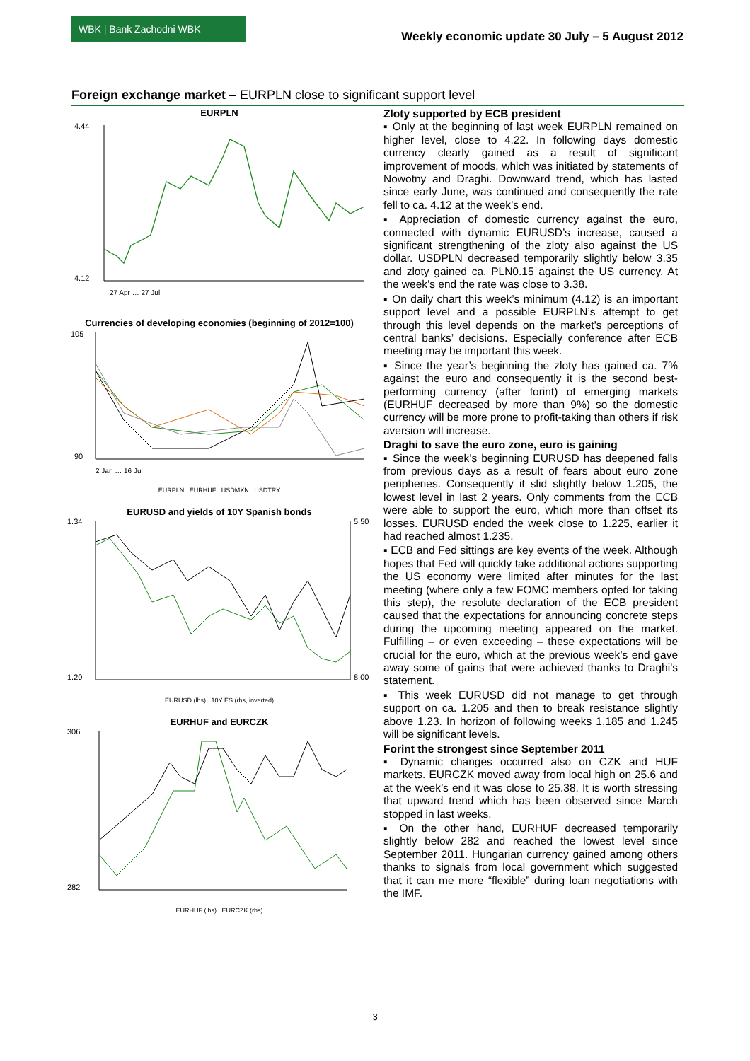WBK | Bank Zachodni WBK
Weekly economic update 30 July – 5 August 2012
Foreign exchange market – EURPLN close to significant support level
EURPLN
4.44
4.12
27 Apr … 27 Jul
Currencies of developing economies (beginning of 2012=100)
105
90
2 Jan … 16 Jul
EURPLN EURHUF USDMXN USDTRY
EURUSD and yields of 10Y Spanish bonds
1.34
1.20
5.50
8.00
EURUSD (lhs) 10Y ES (rhs, inverted)
EURHUF and EURCZK
306
282
EURHUF (lhs) EURCZK (rhs)
Zloty supported by ECB president
▪ Only at the beginning of last week EURPLN remained on higher level, close to 4.22. In following days domestic currency clearly gained as a result of significant improvement of moods, which was initiated by statements of Nowotny and Draghi. Downward trend, which has lasted since early June, was continued and consequently the rate fell to ca. 4.12 at the week’s end.
▪ Appreciation of domestic currency against the euro, connected with dynamic EURUSD’s increase, caused a significant strengthening of the zloty also against the US dollar. USDPLN decreased temporarily slightly below 3.35 and zloty gained ca. PLN0.15 against the US currency. At the week’s end the rate was close to 3.38.
▪ On daily chart this week’s minimum (4.12) is an important support level and a possible EURPLN’s attempt to get through this level depends on the market’s perceptions of central banks’ decisions. Especially conference after ECB meeting may be important this week.
▪ Since the year’s beginning the zloty has gained ca. 7% against the euro and consequently it is the second best-performing currency (after forint) of emerging markets (EURHUF decreased by more than 9%) so the domestic currency will be more prone to profit-taking than others if risk aversion will increase.
Draghi to save the euro zone, euro is gaining
▪ Since the week’s beginning EURUSD has deepened falls from previous days as a result of fears about euro zone peripheries. Consequently it slid slightly below 1.205, the lowest level in last 2 years. Only comments from the ECB were able to support the euro, which more than offset its losses. EURUSD ended the week close to 1.225, earlier it had reached almost 1.235.
▪ ECB and Fed sittings are key events of the week. Although hopes that Fed will quickly take additional actions supporting the US economy were limited after minutes for the last meeting (where only a few FOMC members opted for taking this step), the resolute declaration of the ECB president caused that the expectations for announcing concrete steps during the upcoming meeting appeared on the market. Fulfilling – or even exceeding – these expectations will be crucial for the euro, which at the previous week’s end gave away some of gains that were achieved thanks to Draghi’s statement.
▪ This week EURUSD did not manage to get through support on ca. 1.205 and then to break resistance slightly above 1.23. In horizon of following weeks 1.185 and 1.245 will be significant levels.
Forint the strongest since September 2011
▪ Dynamic changes occurred also on CZK and HUF markets. EURCZK moved away from local high on 25.6 and at the week’s end it was close to 25.38. It is worth stressing that upward trend which has been observed since March stopped in last weeks.
▪ On the other hand, EURHUF decreased temporarily slightly below 282 and reached the lowest level since September 2011. Hungarian currency gained among others thanks to signals from local government which suggested that it can me more “flexible” during loan negotiations with the IMF.
3